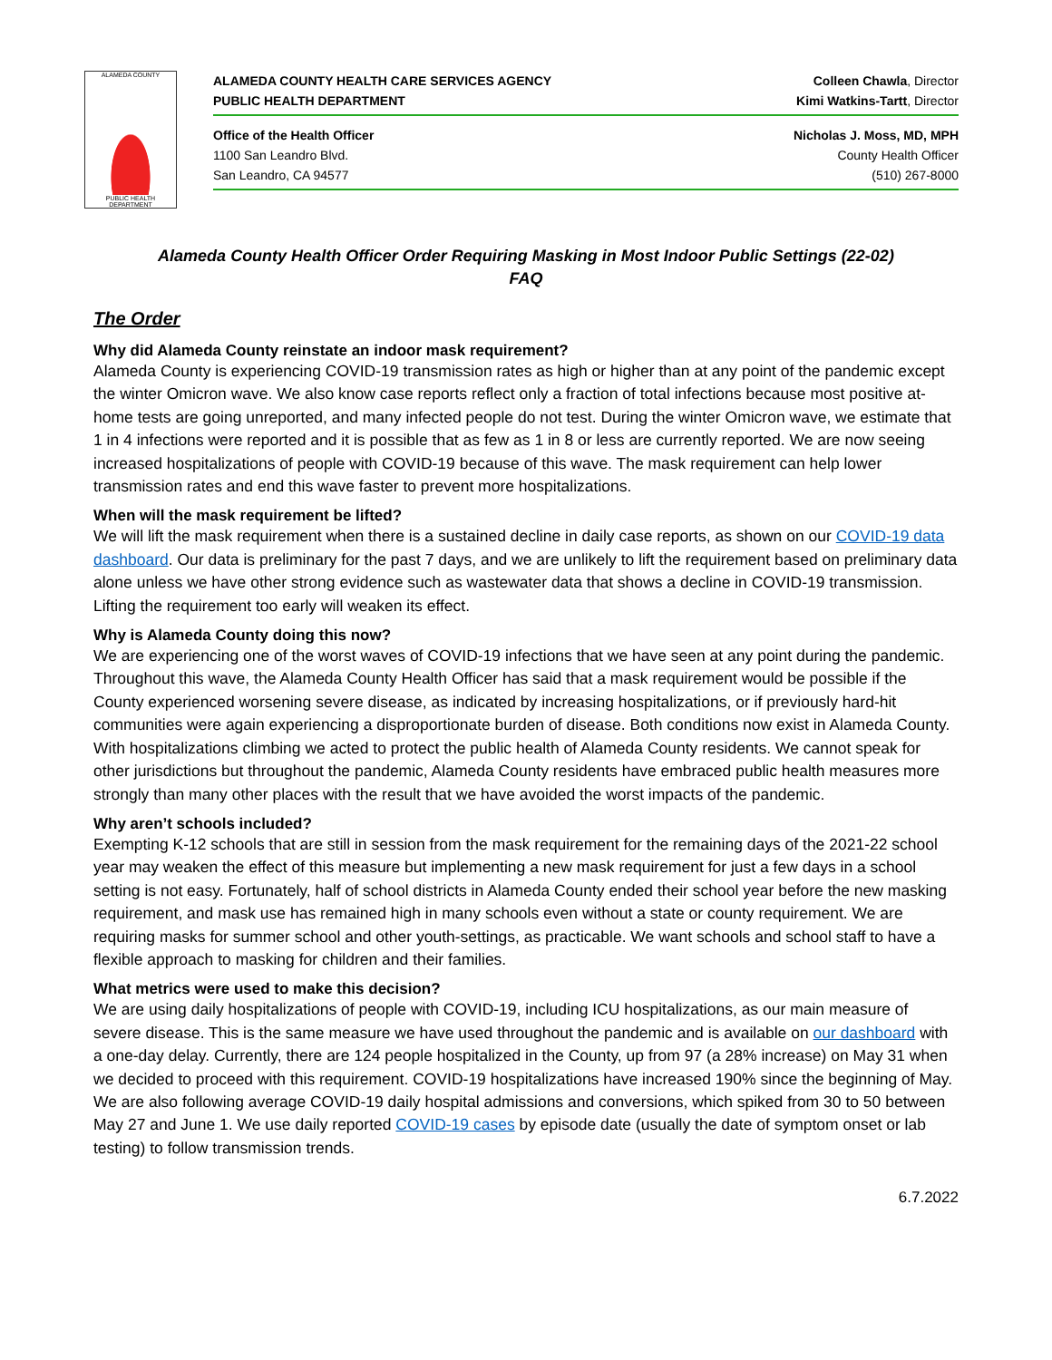ALAMEDA COUNTY
PUBLIC HEALTH DEPARTMENT
ALAMEDA COUNTY HEALTH CARE SERVICES AGENCY Colleen Chawla, Director
PUBLIC HEALTH DEPARTMENT Kimi Watkins-Tartt, Director
Office of the Health Officer Nicholas J. Moss, MD, MPH
1100 San Leandro Blvd. County Health Officer
San Leandro, CA 94577 (510) 267-8000
Alameda County Health Officer Order Requiring Masking in Most Indoor Public Settings (22-02)
FAQ
The Order
Why did Alameda County reinstate an indoor mask requirement?
Alameda County is experiencing COVID-19 transmission rates as high or higher than at any point of the pandemic except the winter Omicron wave. We also know case reports reflect only a fraction of total infections because most positive at-home tests are going unreported, and many infected people do not test. During the winter Omicron wave, we estimate that 1 in 4 infections were reported and it is possible that as few as 1 in 8 or less are currently reported. We are now seeing increased hospitalizations of people with COVID-19 because of this wave. The mask requirement can help lower transmission rates and end this wave faster to prevent more hospitalizations.
When will the mask requirement be lifted?
We will lift the mask requirement when there is a sustained decline in daily case reports, as shown on our COVID-19 data dashboard. Our data is preliminary for the past 7 days, and we are unlikely to lift the requirement based on preliminary data alone unless we have other strong evidence such as wastewater data that shows a decline in COVID-19 transmission. Lifting the requirement too early will weaken its effect.
Why is Alameda County doing this now?
We are experiencing one of the worst waves of COVID-19 infections that we have seen at any point during the pandemic. Throughout this wave, the Alameda County Health Officer has said that a mask requirement would be possible if the County experienced worsening severe disease, as indicated by increasing hospitalizations, or if previously hard-hit communities were again experiencing a disproportionate burden of disease. Both conditions now exist in Alameda County. With hospitalizations climbing we acted to protect the public health of Alameda County residents. We cannot speak for other jurisdictions but throughout the pandemic, Alameda County residents have embraced public health measures more strongly than many other places with the result that we have avoided the worst impacts of the pandemic.
Why aren’t schools included?
Exempting K-12 schools that are still in session from the mask requirement for the remaining days of the 2021-22 school year may weaken the effect of this measure but implementing a new mask requirement for just a few days in a school setting is not easy. Fortunately, half of school districts in Alameda County ended their school year before the new masking requirement, and mask use has remained high in many schools even without a state or county requirement. We are requiring masks for summer school and other youth-settings, as practicable. We want schools and school staff to have a flexible approach to masking for children and their families.
What metrics were used to make this decision?
We are using daily hospitalizations of people with COVID-19, including ICU hospitalizations, as our main measure of severe disease. This is the same measure we have used throughout the pandemic and is available on our dashboard with a one-day delay. Currently, there are 124 people hospitalized in the County, up from 97 (a 28% increase) on May 31 when we decided to proceed with this requirement. COVID-19 hospitalizations have increased 190% since the beginning of May. We are also following average COVID-19 daily hospital admissions and conversions, which spiked from 30 to 50 between May 27 and June 1. We use daily reported COVID-19 cases by episode date (usually the date of symptom onset or lab testing) to follow transmission trends.
6.7.2022